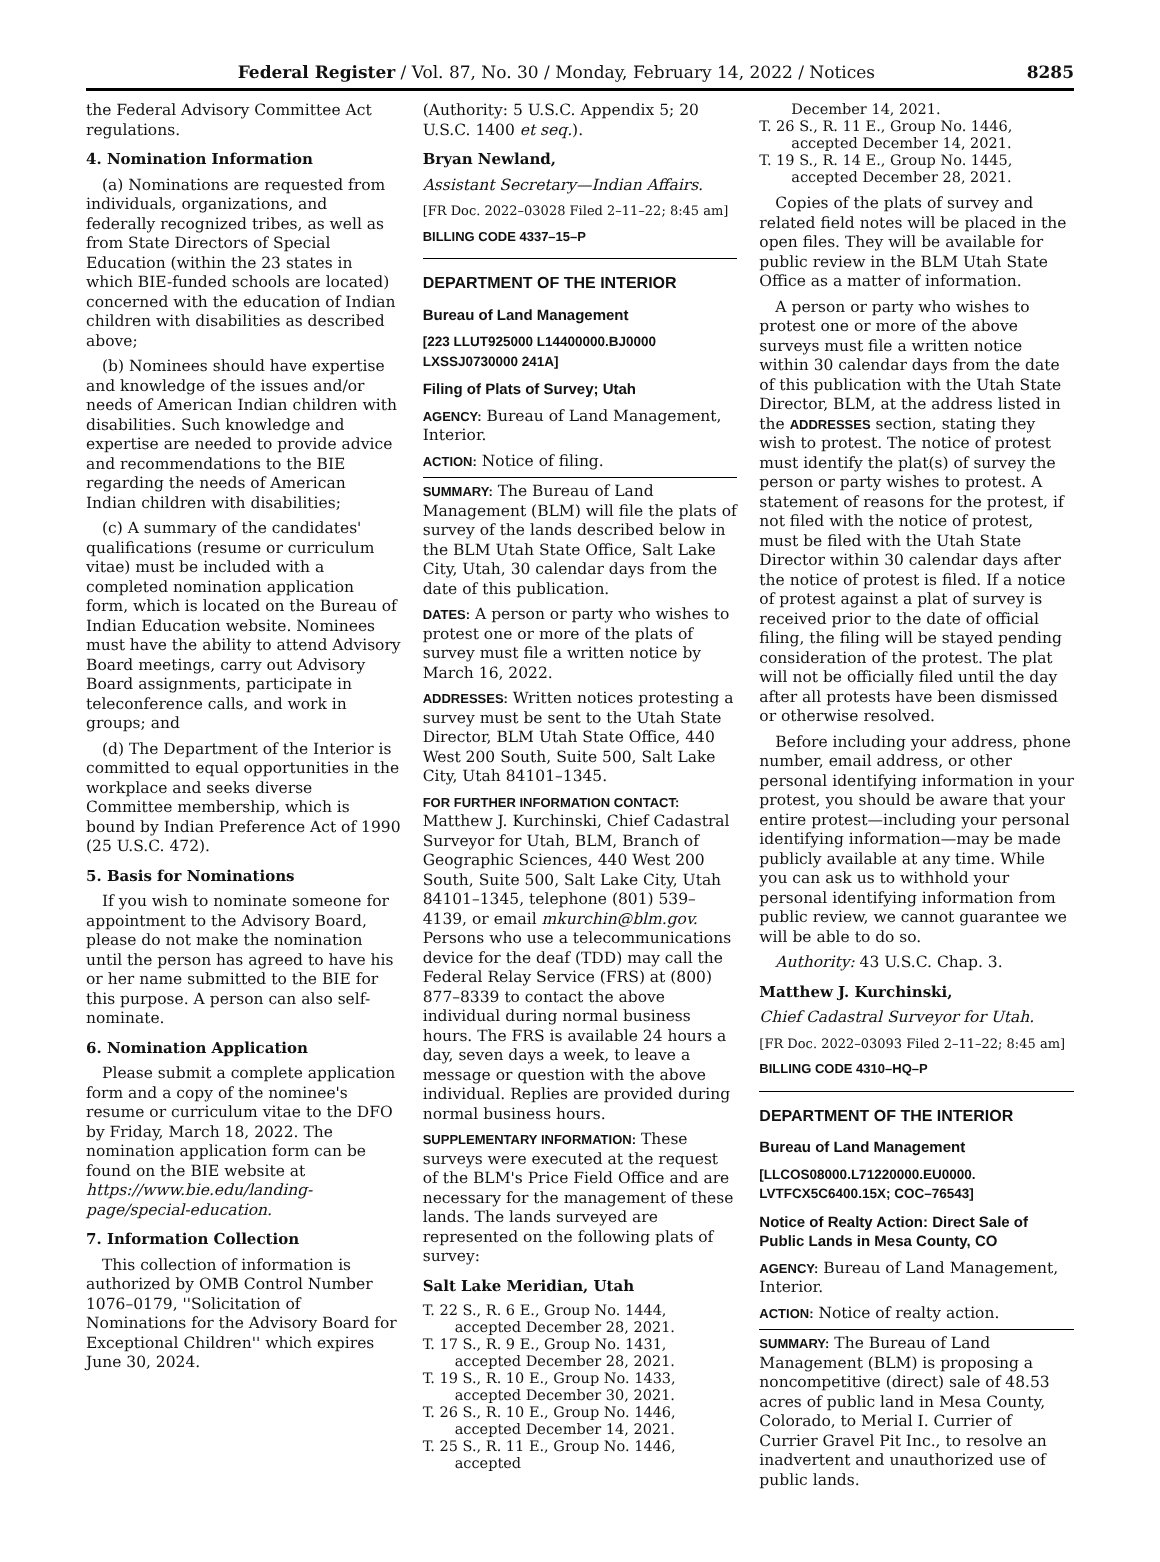Federal Register / Vol. 87, No. 30 / Monday, February 14, 2022 / Notices 8285
the Federal Advisory Committee Act regulations.
4. Nomination Information
(a) Nominations are requested from individuals, organizations, and federally recognized tribes, as well as from State Directors of Special Education (within the 23 states in which BIE-funded schools are located) concerned with the education of Indian children with disabilities as described above;
(b) Nominees should have expertise and knowledge of the issues and/or needs of American Indian children with disabilities. Such knowledge and expertise are needed to provide advice and recommendations to the BIE regarding the needs of American Indian children with disabilities;
(c) A summary of the candidates' qualifications (resume or curriculum vitae) must be included with a completed nomination application form, which is located on the Bureau of Indian Education website. Nominees must have the ability to attend Advisory Board meetings, carry out Advisory Board assignments, participate in teleconference calls, and work in groups; and
(d) The Department of the Interior is committed to equal opportunities in the workplace and seeks diverse Committee membership, which is bound by Indian Preference Act of 1990 (25 U.S.C. 472).
5. Basis for Nominations
If you wish to nominate someone for appointment to the Advisory Board, please do not make the nomination until the person has agreed to have his or her name submitted to the BIE for this purpose. A person can also self-nominate.
6. Nomination Application
Please submit a complete application form and a copy of the nominee's resume or curriculum vitae to the DFO by Friday, March 18, 2022. The nomination application form can be found on the BIE website at https://www.bie.edu/landing-page/special-education.
7. Information Collection
This collection of information is authorized by OMB Control Number 1076–0179, ''Solicitation of Nominations for the Advisory Board for Exceptional Children'' which expires June 30, 2024.
(Authority: 5 U.S.C. Appendix 5; 20 U.S.C. 1400 et seq.).
Bryan Newland,
Assistant Secretary—Indian Affairs.
[FR Doc. 2022–03028 Filed 2–11–22; 8:45 am]
BILLING CODE 4337–15–P
DEPARTMENT OF THE INTERIOR
Bureau of Land Management
[223 LLUT925000 L14400000.BJ0000 LXSSJ0730000 241A]
Filing of Plats of Survey; Utah
AGENCY: Bureau of Land Management, Interior.
ACTION: Notice of filing.
SUMMARY: The Bureau of Land Management (BLM) will file the plats of survey of the lands described below in the BLM Utah State Office, Salt Lake City, Utah, 30 calendar days from the date of this publication.
DATES: A person or party who wishes to protest one or more of the plats of survey must file a written notice by March 16, 2022.
ADDRESSES: Written notices protesting a survey must be sent to the Utah State Director, BLM Utah State Office, 440 West 200 South, Suite 500, Salt Lake City, Utah 84101–1345.
FOR FURTHER INFORMATION CONTACT: Matthew J. Kurchinski, Chief Cadastral Surveyor for Utah, BLM, Branch of Geographic Sciences, 440 West 200 South, Suite 500, Salt Lake City, Utah 84101–1345, telephone (801) 539–4139, or email mkurchin@blm.gov. Persons who use a telecommunications device for the deaf (TDD) may call the Federal Relay Service (FRS) at (800) 877–8339 to contact the above individual during normal business hours. The FRS is available 24 hours a day, seven days a week, to leave a message or question with the above individual. Replies are provided during normal business hours.
SUPPLEMENTARY INFORMATION: These surveys were executed at the request of the BLM's Price Field Office and are necessary for the management of these lands. The lands surveyed are represented on the following plats of survey:
Salt Lake Meridian, Utah
T. 22 S., R. 6 E., Group No. 1444, accepted December 28, 2021.
T. 17 S., R. 9 E., Group No. 1431, accepted December 28, 2021.
T. 19 S., R. 10 E., Group No. 1433, accepted December 30, 2021.
T. 26 S., R. 10 E., Group No. 1446, accepted December 14, 2021.
T. 25 S., R. 11 E., Group No. 1446, accepted
December 14, 2021.
T. 26 S., R. 11 E., Group No. 1446, accepted December 14, 2021.
T. 19 S., R. 14 E., Group No. 1445, accepted December 28, 2021.
Copies of the plats of survey and related field notes will be placed in the open files. They will be available for public review in the BLM Utah State Office as a matter of information.
A person or party who wishes to protest one or more of the above surveys must file a written notice within 30 calendar days from the date of this publication with the Utah State Director, BLM, at the address listed in the ADDRESSES section, stating they wish to protest. The notice of protest must identify the plat(s) of survey the person or party wishes to protest. A statement of reasons for the protest, if not filed with the notice of protest, must be filed with the Utah State Director within 30 calendar days after the notice of protest is filed. If a notice of protest against a plat of survey is received prior to the date of official filing, the filing will be stayed pending consideration of the protest. The plat will not be officially filed until the day after all protests have been dismissed or otherwise resolved.
Before including your address, phone number, email address, or other personal identifying information in your protest, you should be aware that your entire protest—including your personal identifying information—may be made publicly available at any time. While you can ask us to withhold your personal identifying information from public review, we cannot guarantee we will be able to do so.
Authority: 43 U.S.C. Chap. 3.
Matthew J. Kurchinski,
Chief Cadastral Surveyor for Utah.
[FR Doc. 2022–03093 Filed 2–11–22; 8:45 am]
BILLING CODE 4310–HQ–P
DEPARTMENT OF THE INTERIOR
Bureau of Land Management
[LLCOS08000.L71220000.EU0000. LVTFCX5C6400.15X; COC–76543]
Notice of Realty Action: Direct Sale of Public Lands in Mesa County, CO
AGENCY: Bureau of Land Management, Interior.
ACTION: Notice of realty action.
SUMMARY: The Bureau of Land Management (BLM) is proposing a noncompetitive (direct) sale of 48.53 acres of public land in Mesa County, Colorado, to Merial I. Currier of Currier Gravel Pit Inc., to resolve an inadvertent and unauthorized use of public lands.